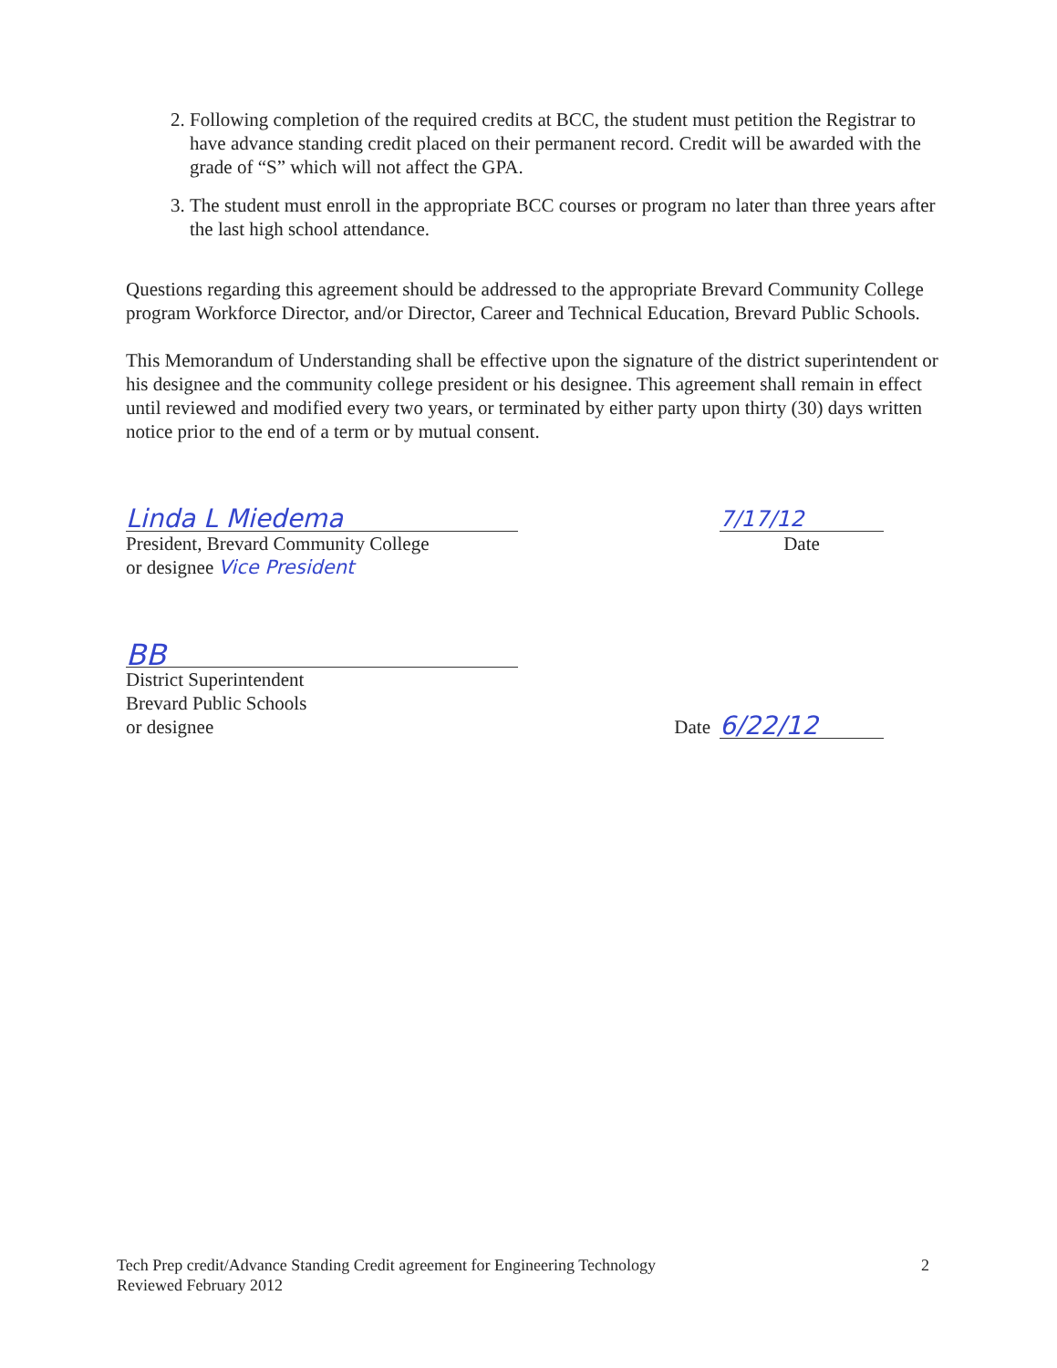2. Following completion of the required credits at BCC, the student must petition the Registrar to have advance standing credit placed on their permanent record. Credit will be awarded with the grade of “S” which will not affect the GPA.
3. The student must enroll in the appropriate BCC courses or program no later than three years after the last high school attendance.
Questions regarding this agreement should be addressed to the appropriate Brevard Community College program Workforce Director, and/or Director, Career and Technical Education, Brevard Public Schools.
This Memorandum of Understanding shall be effective upon the signature of the district superintendent or his designee and the community college president or his designee. This agreement shall remain in effect until reviewed and modified every two years, or terminated by either party upon thirty (30) days written notice prior to the end of a term or by mutual consent.
Linda L Miedema
President, Brevard Community College
or designee Vice President
7/17/12
Date
BB
District Superintendent
Brevard Public Schools
or designee
Date
6/22/12
Tech Prep credit/Advance Standing Credit agreement for Engineering Technology
Reviewed February 2012
2